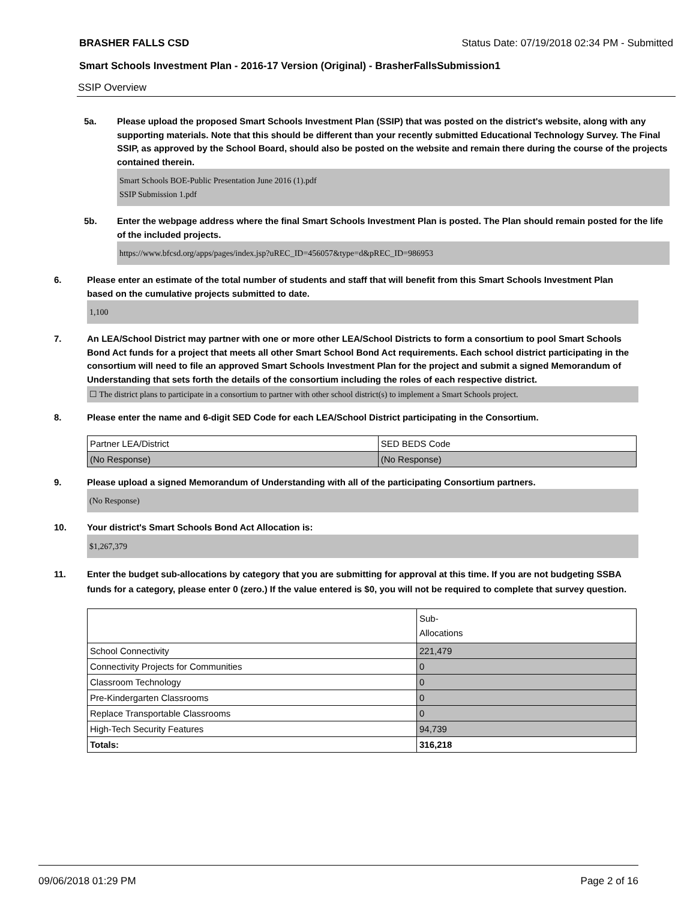BRASHER FALLS CSD Status Date: 07/19/2018 02:34 PM - Submitted
Smart Schools Investment Plan - 2016-17 Version (Original) - BrasherFallsSubmission1
SSIP Overview
5a. Please upload the proposed Smart Schools Investment Plan (SSIP) that was posted on the district's website, along with any supporting materials. Note that this should be different than your recently submitted Educational Technology Survey. The Final SSIP, as approved by the School Board, should also be posted on the website and remain there during the course of the projects contained therein.
Smart Schools BOE-Public Presentation June 2016 (1).pdf
SSIP Submission 1.pdf
5b. Enter the webpage address where the final Smart Schools Investment Plan is posted. The Plan should remain posted for the life of the included projects.
https://www.bfcsd.org/apps/pages/index.jsp?uREC_ID=456057&type=d&pREC_ID=986953
6. Please enter an estimate of the total number of students and staff that will benefit from this Smart Schools Investment Plan based on the cumulative projects submitted to date.
1,100
7. An LEA/School District may partner with one or more other LEA/School Districts to form a consortium to pool Smart Schools Bond Act funds for a project that meets all other Smart School Bond Act requirements. Each school district participating in the consortium will need to file an approved Smart Schools Investment Plan for the project and submit a signed Memorandum of Understanding that sets forth the details of the consortium including the roles of each respective district.
☐ The district plans to participate in a consortium to partner with other school district(s) to implement a Smart Schools project.
8. Please enter the name and 6-digit SED Code for each LEA/School District participating in the Consortium.
| Partner LEA/District | SED BEDS Code |
| (No Response) | (No Response) |
9. Please upload a signed Memorandum of Understanding with all of the participating Consortium partners.
(No Response)
10. Your district's Smart Schools Bond Act Allocation is:
$1,267,379
11. Enter the budget sub-allocations by category that you are submitting for approval at this time. If you are not budgeting SSBA funds for a category, please enter 0 (zero.) If the value entered is $0, you will not be required to complete that survey question.
| | Sub- Allocations |
| School Connectivity | 221,479 |
| Connectivity Projects for Communities | 0 |
| Classroom Technology | 0 |
| Pre-Kindergarten Classrooms | 0 |
| Replace Transportable Classrooms | 0 |
| High-Tech Security Features | 94,739 |
| Totals: | 316,218 |
09/06/2018 01:29 PM Page 2 of 16